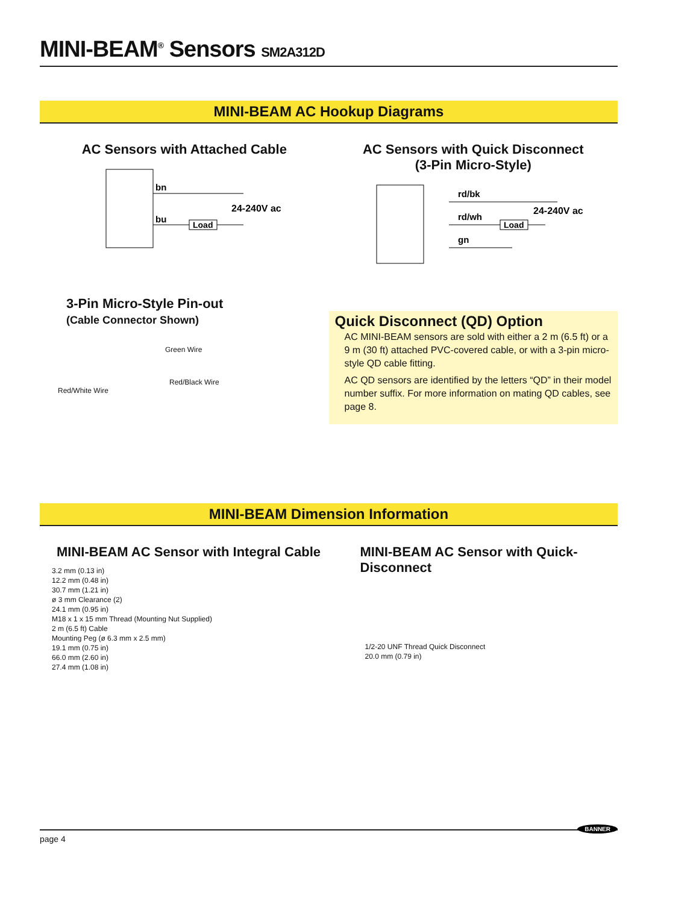MINI-BEAM<sup>®</sup> Sensors SM2A312D
MINI-BEAM AC Hookup Diagrams
AC Sensors with Attached Cable
bn
bu
Load
24-240V ac
AC Sensors with Quick Disconnect
(3-Pin Micro-Style)
rd/bk
rd/wh
gn
Load
24-240V ac
3-Pin Micro-Style Pin-out
(Cable Connector Shown)
Green Wire
Red/Black Wire
Red/White Wire
Quick Disconnect (QD) Option
AC MINI-BEAM sensors are sold with either a 2 m (6.5 ft) or a 9 m (30 ft) attached PVC-covered cable, or with a 3-pin micro-style QD cable fitting.
AC QD sensors are identified by the letters “QD” in their model number suffix. For more information on mating QD cables, see page 8.
MINI-BEAM Dimension Information
MINI-BEAM AC Sensor with Integral Cable
3.2 mm (0.13 in)
12.2 mm (0.48 in)
30.7 mm (1.21 in)
ø 3 mm Clearance (2)
24.1 mm (0.95 in)
M18 x 1 x 15 mm Thread (Mounting Nut Supplied)
2 m (6.5 ft) Cable
Mounting Peg (ø 6.3 mm x 2.5 mm)
19.1 mm (0.75 in)
66.0 mm (2.60 in)
27.4 mm (1.08 in)
MINI-BEAM AC Sensor with Quick-Disconnect
1/2-20 UNF Thread Quick Disconnect
20.0 mm (0.79 in)
page 4 BANNER